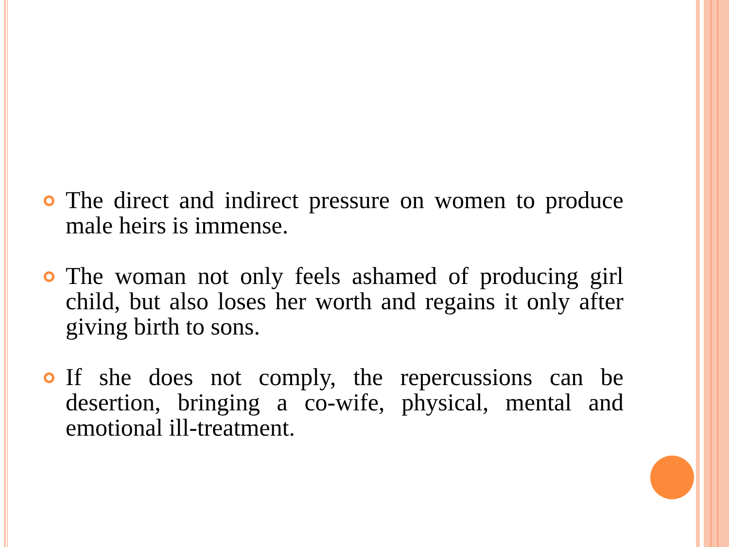The direct and indirect pressure on women to produce male heirs is immense.
The woman not only feels ashamed of producing girl child, but also loses her worth and regains it only after giving birth to sons.
If she does not comply, the repercussions can be desertion, bringing a co-wife, physical, mental and emotional ill-treatment.